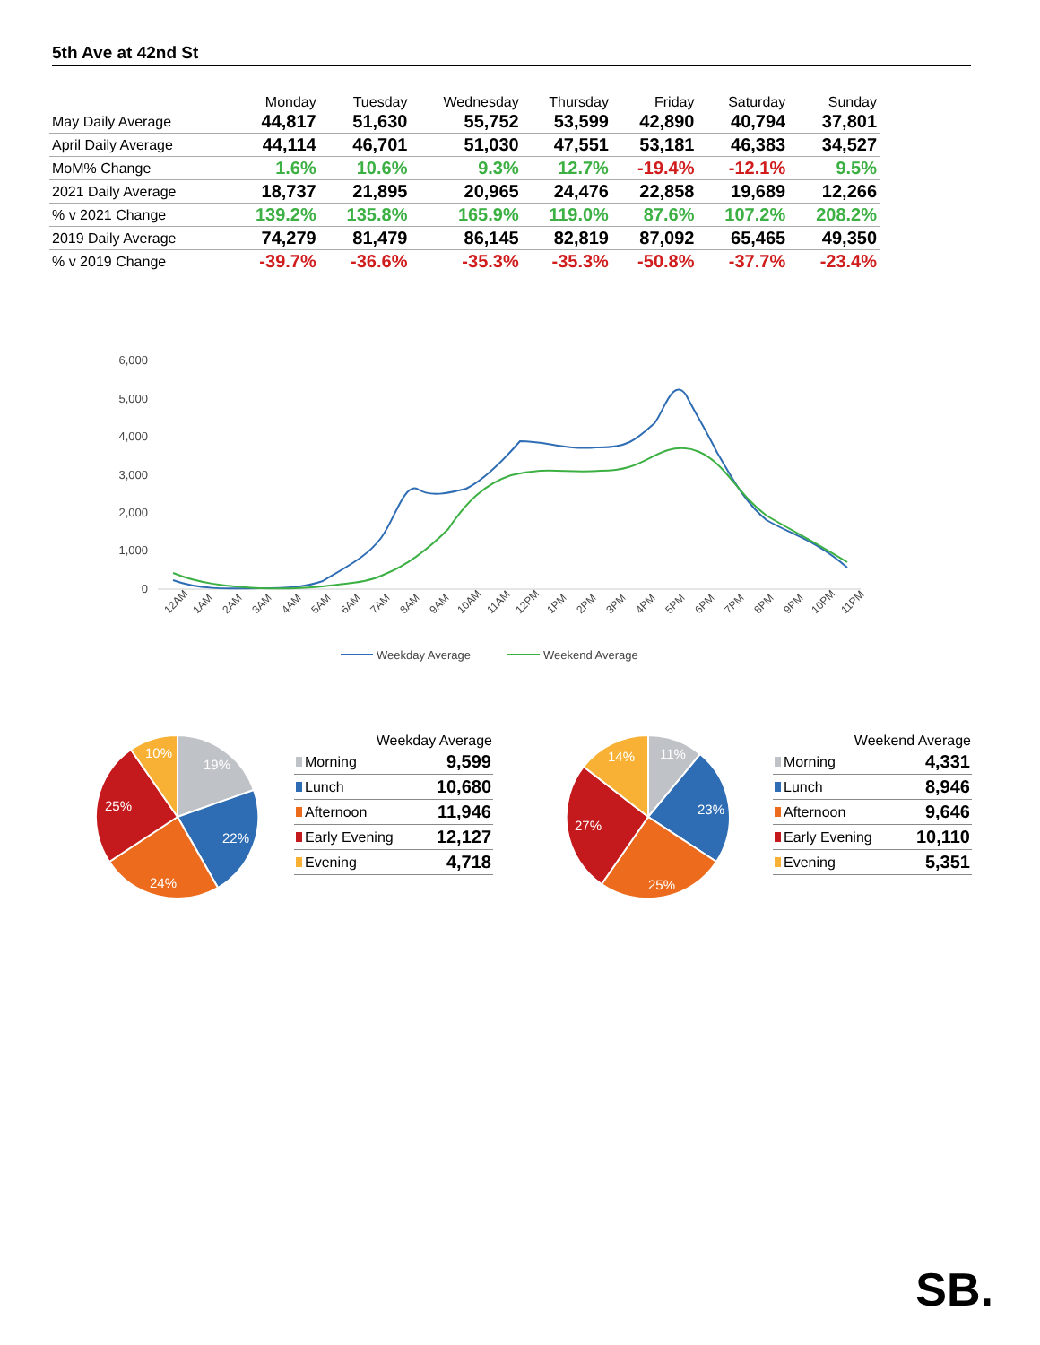5th Ave at 42nd St
| | Monday | Tuesday | Wednesday | Thursday | Friday | Saturday | Sunday |
| --- | --- | --- | --- | --- | --- | --- | --- |
| May Daily Average | 44,817 | 51,630 | 55,752 | 53,599 | 42,890 | 40,794 | 37,801 |
| April Daily Average | 44,114 | 46,701 | 51,030 | 47,551 | 53,181 | 46,383 | 34,527 |
| MoM% Change | 1.6% | 10.6% | 9.3% | 12.7% | -19.4% | -12.1% | 9.5% |
| 2021 Daily Average | 18,737 | 21,895 | 20,965 | 24,476 | 22,858 | 19,689 | 12,266 |
| % v 2021 Change | 139.2% | 135.8% | 165.9% | 119.0% | 87.6% | 107.2% | 208.2% |
| 2019 Daily Average | 74,279 | 81,479 | 86,145 | 82,819 | 87,092 | 65,465 | 49,350 |
| % v 2019 Change | -39.7% | -36.6% | -35.3% | -35.3% | -50.8% | -37.7% | -23.4% |
6,000
5,000
4,000
3,000
2,000
1,000
0
12AM
1AM
2AM
3AM
4AM
5AM
6AM
7AM
8AM
9AM
10AM
11AM
12PM
1PM
2PM
3PM
4PM
5PM
6PM
7PM
8PM
9PM
10PM
11PM
Weekday Average
Weekend Average
19%
22%
24%
25%
10%
| Weekday Average | |
| --- | --- |
| Morning | 9,599 |
| Lunch | 10,680 |
| Afternoon | 11,946 |
| Early Evening | 12,127 |
| Evening | 4,718 |
11%
23%
25%
27%
14%
| Weekend Average | |
| --- | --- |
| Morning | 4,331 |
| Lunch | 8,946 |
| Afternoon | 9,646 |
| Early Evening | 10,110 |
| Evening | 5,351 |
SB.